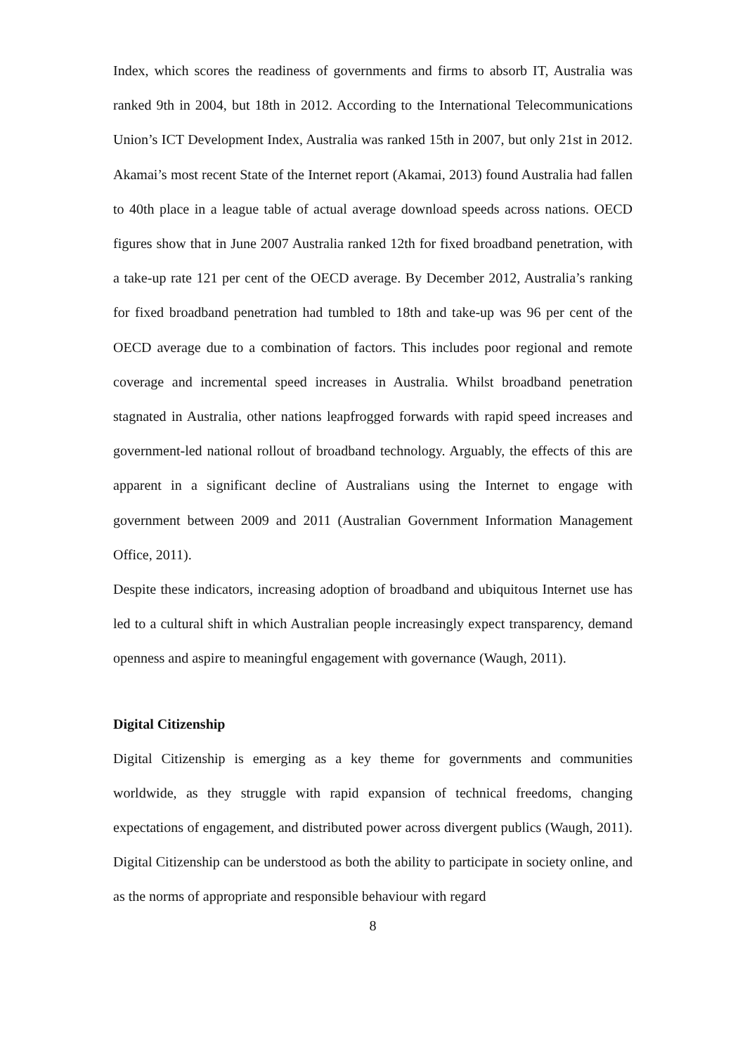Index, which scores the readiness of governments and firms to absorb IT, Australia was ranked 9th in 2004, but 18th in 2012. According to the International Telecommunications Union’s ICT Development Index, Australia was ranked 15th in 2007, but only 21st in 2012. Akamai’s most recent State of the Internet report (Akamai, 2013) found Australia had fallen to 40th place in a league table of actual average download speeds across nations. OECD figures show that in June 2007 Australia ranked 12th for fixed broadband penetration, with a take-up rate 121 per cent of the OECD average. By December 2012, Australia’s ranking for fixed broadband penetration had tumbled to 18th and take-up was 96 per cent of the OECD average due to a combination of factors. This includes poor regional and remote coverage and incremental speed increases in Australia. Whilst broadband penetration stagnated in Australia, other nations leapfrogged forwards with rapid speed increases and government-led national rollout of broadband technology. Arguably, the effects of this are apparent in a significant decline of Australians using the Internet to engage with government between 2009 and 2011 (Australian Government Information Management Office, 2011).
Despite these indicators, increasing adoption of broadband and ubiquitous Internet use has led to a cultural shift in which Australian people increasingly expect transparency, demand openness and aspire to meaningful engagement with governance (Waugh, 2011).
Digital Citizenship
Digital Citizenship is emerging as a key theme for governments and communities worldwide, as they struggle with rapid expansion of technical freedoms, changing expectations of engagement, and distributed power across divergent publics (Waugh, 2011). Digital Citizenship can be understood as both the ability to participate in society online, and as the norms of appropriate and responsible behaviour with regard
8